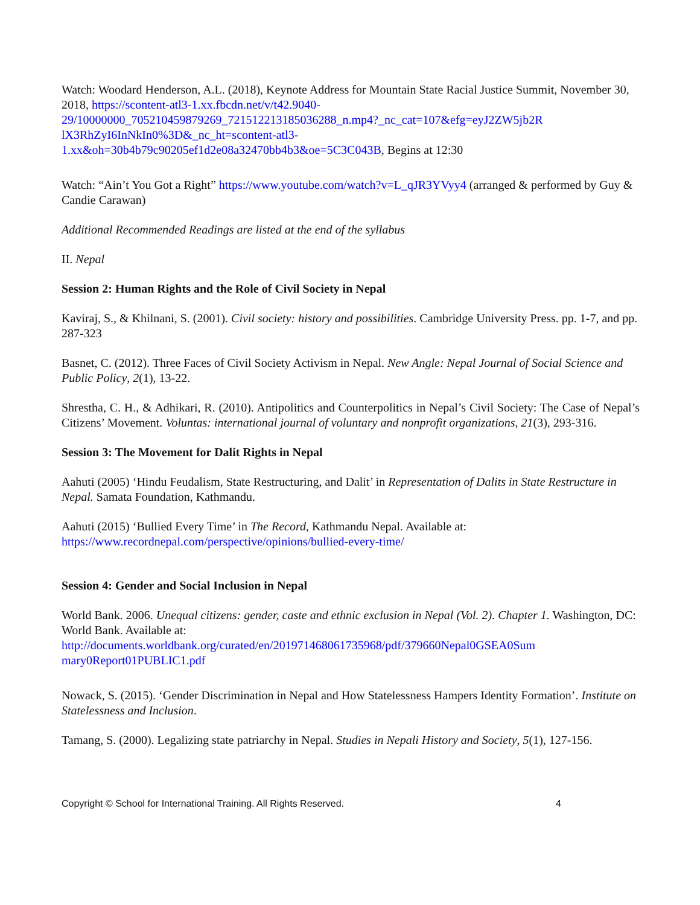Watch: Woodard Henderson, A.L. (2018), Keynote Address for Mountain State Racial Justice Summit, November 30, 2018, https://scontent-atl3-1.xx.fbcdn.net/v/t42.9040-
29/10000000_705210459879269_721512213185036288_n.mp4?_nc_cat=107&efg=eyJ2ZW5jb2R
lX3RhZyI6InNkIn0%3D&_nc_ht=scontent-atl3-
1.xx&oh=30b4b79c90205ef1d2e08a32470bb4b3&oe=5C3C043B, Begins at 12:30
Watch: “Ain’t You Got a Right” https://www.youtube.com/watch?v=L_qJR3YVyy4 (arranged & performed by Guy & Candie Carawan)
Additional Recommended Readings are listed at the end of the syllabus
II. Nepal
Session 2: Human Rights and the Role of Civil Society in Nepal
Kaviraj, S., & Khilnani, S. (2001). Civil society: history and possibilities. Cambridge University Press. pp. 1-7, and pp. 287-323
Basnet, C. (2012). Three Faces of Civil Society Activism in Nepal. New Angle: Nepal Journal of Social Science and Public Policy, 2(1), 13-22.
Shrestha, C. H., & Adhikari, R. (2010). Antipolitics and Counterpolitics in Nepal’s Civil Society: The Case of Nepal’s Citizens’ Movement. Voluntas: international journal of voluntary and nonprofit organizations, 21(3), 293-316.
Session 3: The Movement for Dalit Rights in Nepal
Aahuti (2005) ‘Hindu Feudalism, State Restructuring, and Dalit’ in Representation of Dalits in State Restructure in Nepal. Samata Foundation, Kathmandu.
Aahuti (2015) ‘Bullied Every Time’ in The Record, Kathmandu Nepal. Available at:
https://www.recordnepal.com/perspective/opinions/bullied-every-time/
Session 4: Gender and Social Inclusion in Nepal
World Bank. 2006. Unequal citizens: gender, caste and ethnic exclusion in Nepal (Vol. 2). Chapter 1. Washington, DC: World Bank. Available at:
http://documents.worldbank.org/curated/en/201971468061735968/pdf/379660Nepal0GSEA0Sum
mary0Report01PUBLIC1.pdf
Nowack, S. (2015). ‘Gender Discrimination in Nepal and How Statelessness Hampers Identity Formation’. Institute on Statelessness and Inclusion.
Tamang, S. (2000). Legalizing state patriarchy in Nepal. Studies in Nepali History and Society, 5(1), 127-156.
Copyright © School for International Training. All Rights Reserved. 4